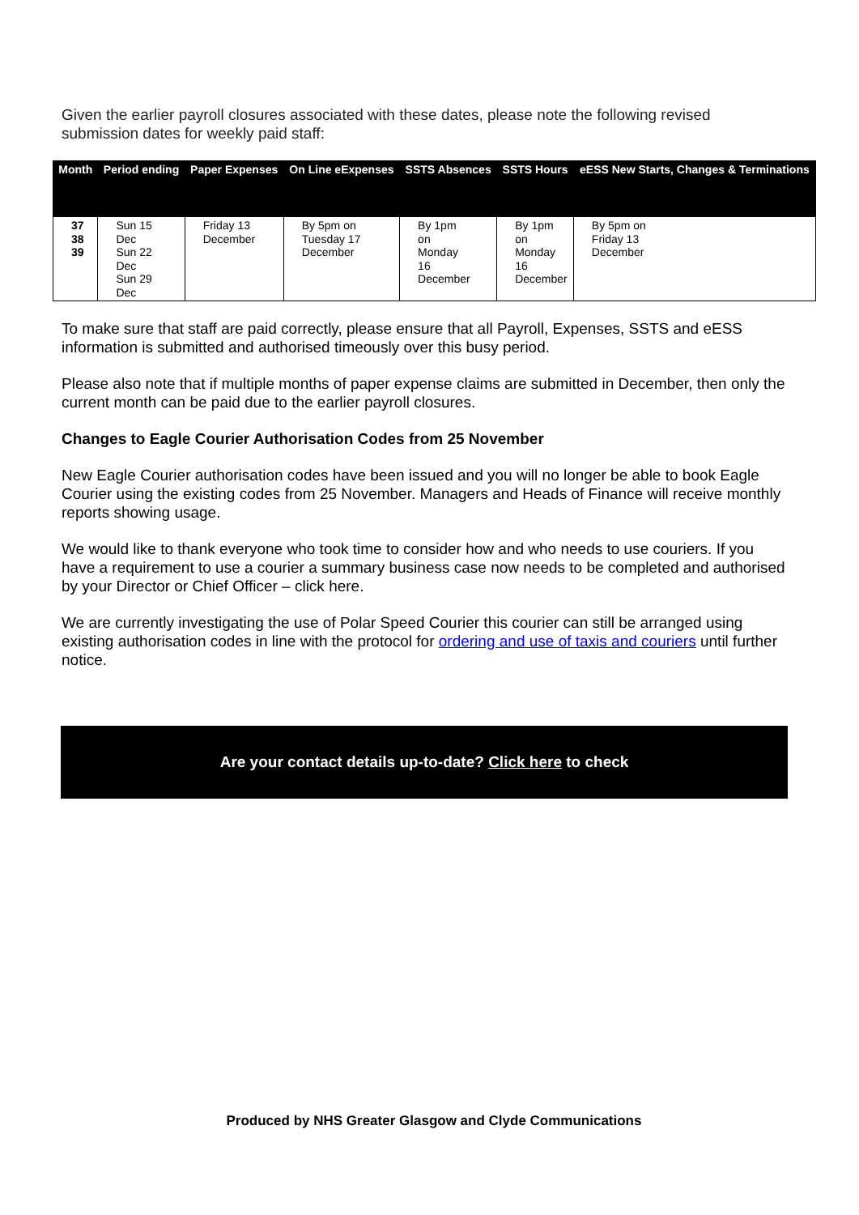Given the earlier payroll closures associated with these dates, please note the following revised submission dates for weekly paid staff:
| Month | Period ending | Paper Expenses | On Line eExpenses | SSTS Absences | SSTS Hours | eESS New Starts, Changes & Terminations |
| --- | --- | --- | --- | --- | --- | --- |
| 37 38 39 | Sun 15 Dec Sun 22 Dec Sun 29 Dec | Friday 13 December | By 5pm on Tuesday 17 December | By 1pm on Monday 16 December | By 1pm on Monday 16 December | By 5pm on Friday 13 December |
To make sure that staff are paid correctly, please ensure that all Payroll, Expenses, SSTS and eESS information is submitted and authorised timeously over this busy period.
Please also note that if multiple months of paper expense claims are submitted in December, then only the current month can be paid due to the earlier payroll closures.
Changes to Eagle Courier Authorisation Codes from 25 November
New Eagle Courier authorisation codes have been issued and you will no longer be able to book Eagle Courier using the existing codes from 25 November. Managers and Heads of Finance will receive monthly reports showing usage.
We would like to thank everyone who took time to consider how and who needs to use couriers. If you have a requirement to use a courier a summary business case now needs to be completed and authorised by your Director or Chief Officer – click here.
We are currently investigating the use of Polar Speed Courier this courier can still be arranged using existing authorisation codes in line with the protocol for ordering and use of taxis and couriers until further notice.
Are your contact details up-to-date? Click here to check
Produced by NHS Greater Glasgow and Clyde Communications